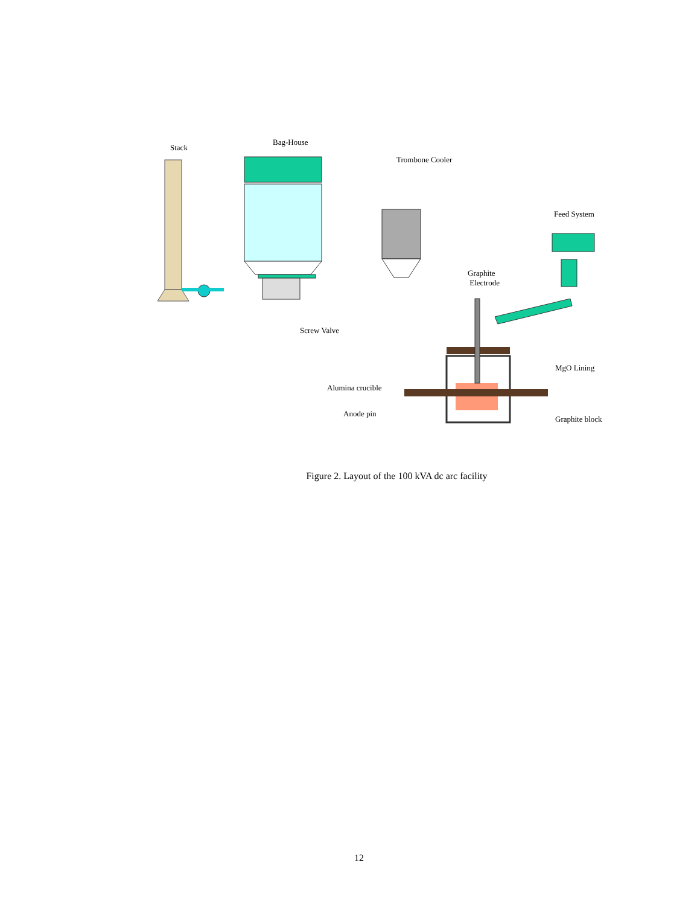Stack
Bag-House
Trombone Cooler
Feed System
Graphite
Electrode
Screw Valve
MgO Lining
Alumina crucible
Anode pin
Graphite block
Figure 2. Layout of the 100 kVA dc arc facility
12